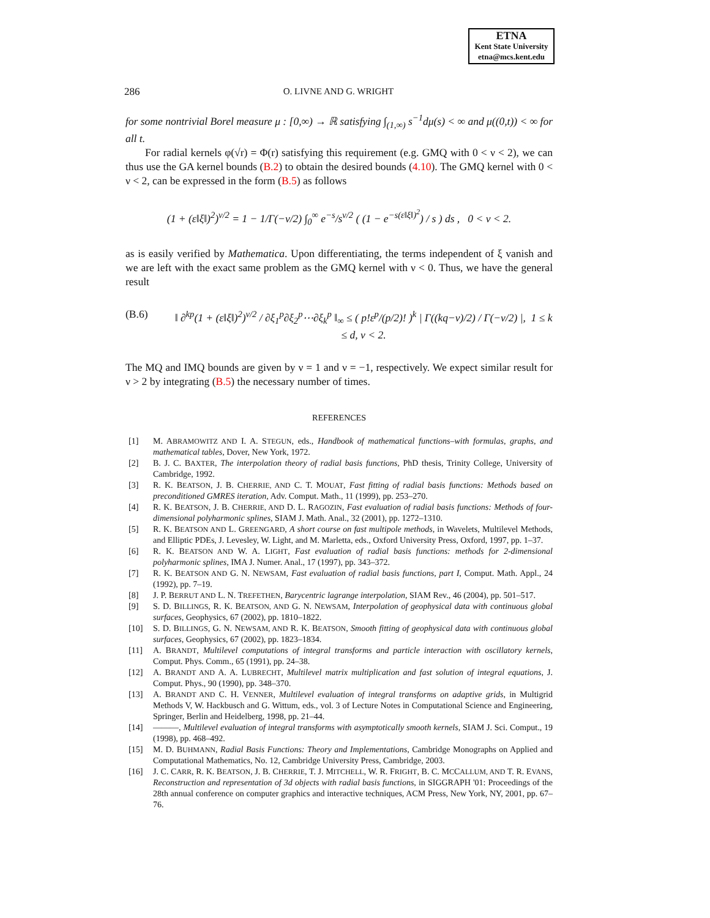ETNA
Kent State University
etna@mcs.kent.edu
286 O. LIVNE AND G. WRIGHT
for some nontrivial Borel measure μ : [0,∞) → ℝ satisfying ∫<sub>(1,∞)</sub> s<sup>−1</sup>dμ(s) < ∞ and μ((0,t)) < ∞ for all t.
For radial kernels φ(√r) = Φ(r) satisfying this requirement (e.g. GMQ with 0 < ν < 2), we can thus use the GA kernel bounds (B.2) to obtain the desired bounds (4.10). The GMQ kernel with 0 < ν < 2, can be expressed in the form (B.5) as follows
(1 + (ε‖ξ‖)<sup>2</sup>)<sup>ν/2</sup> = 1 − 1/Γ(−ν/2) ∫<sub>0</sub><sup>∞</sup> e<sup>−s</sup>/s<sup>ν/2</sup> ( (1 − e<sup>−s(ε‖ξ‖)<sup>2</sup></sup>) / s ) ds , 0 < ν < 2.
as is easily verified by Mathematica. Upon differentiating, the terms independent of ξ vanish and we are left with the exact same problem as the GMQ kernel with ν < 0. Thus, we have the general result
(B.6) ‖ ∂<sup>kp</sup>(1 + (ε‖ξ‖)<sup>2</sup>)<sup>ν/2</sup> / ∂ξ<sub>1</sub><sup>p</sup>∂ξ<sub>2</sub><sup>p</sup>⋯∂ξ<sub>k</sub><sup>p</sup> ‖<sub>∞</sub> ≤ ( p!ε<sup>p</sup>/(p/2)! )<sup>k</sup> | Γ((kq−ν)/2) / Γ(−ν/2) |, 1 ≤ k ≤ d, ν < 2.
The MQ and IMQ bounds are given by ν = 1 and ν = −1, respectively. We expect similar result for ν > 2 by integrating (B.5) the necessary number of times.
REFERENCES
[1] M. ABRAMOWITZ AND I. A. STEGUN, eds., Handbook of mathematical functions–with formulas, graphs, and mathematical tables, Dover, New York, 1972.
[2] B. J. C. BAXTER, The interpolation theory of radial basis functions, PhD thesis, Trinity College, University of Cambridge, 1992.
[3] R. K. BEATSON, J. B. CHERRIE, AND C. T. MOUAT, Fast fitting of radial basis functions: Methods based on preconditioned GMRES iteration, Adv. Comput. Math., 11 (1999), pp. 253–270.
[4] R. K. BEATSON, J. B. CHERRIE, AND D. L. RAGOZIN, Fast evaluation of radial basis functions: Methods of four-dimensional polyharmonic splines, SIAM J. Math. Anal., 32 (2001), pp. 1272–1310.
[5] R. K. BEATSON AND L. GREENGARD, A short course on fast multipole methods, in Wavelets, Multilevel Methods, and Elliptic PDEs, J. Levesley, W. Light, and M. Marletta, eds., Oxford University Press, Oxford, 1997, pp. 1–37.
[6] R. K. BEATSON AND W. A. LIGHT, Fast evaluation of radial basis functions: methods for 2-dimensional polyharmonic splines, IMA J. Numer. Anal., 17 (1997), pp. 343–372.
[7] R. K. BEATSON AND G. N. NEWSAM, Fast evaluation of radial basis functions, part I, Comput. Math. Appl., 24 (1992), pp. 7–19.
[8] J. P. BERRUT AND L. N. TREFETHEN, Barycentric lagrange interpolation, SIAM Rev., 46 (2004), pp. 501–517.
[9] S. D. BILLINGS, R. K. BEATSON, AND G. N. NEWSAM, Interpolation of geophysical data with continuous global surfaces, Geophysics, 67 (2002), pp. 1810–1822.
[10] S. D. BILLINGS, G. N. NEWSAM, AND R. K. BEATSON, Smooth fitting of geophysical data with continuous global surfaces, Geophysics, 67 (2002), pp. 1823–1834.
[11] A. BRANDT, Multilevel computations of integral transforms and particle interaction with oscillatory kernels, Comput. Phys. Comm., 65 (1991), pp. 24–38.
[12] A. BRANDT AND A. A. LUBRECHT, Multilevel matrix multiplication and fast solution of integral equations, J. Comput. Phys., 90 (1990), pp. 348–370.
[13] A. BRANDT AND C. H. VENNER, Multilevel evaluation of integral transforms on adaptive grids, in Multigrid Methods V, W. Hackbusch and G. Wittum, eds., vol. 3 of Lecture Notes in Computational Science and Engineering, Springer, Berlin and Heidelberg, 1998, pp. 21–44.
[14] ———, Multilevel evaluation of integral transforms with asymptotically smooth kernels, SIAM J. Sci. Comput., 19 (1998), pp. 468–492.
[15] M. D. BUHMANN, Radial Basis Functions: Theory and Implementations, Cambridge Monographs on Applied and Computational Mathematics, No. 12, Cambridge University Press, Cambridge, 2003.
[16] J. C. CARR, R. K. BEATSON, J. B. CHERRIE, T. J. MITCHELL, W. R. FRIGHT, B. C. MCCALLUM, AND T. R. EVANS, Reconstruction and representation of 3d objects with radial basis functions, in SIGGRAPH '01: Proceedings of the 28th annual conference on computer graphics and interactive techniques, ACM Press, New York, NY, 2001, pp. 67–76.